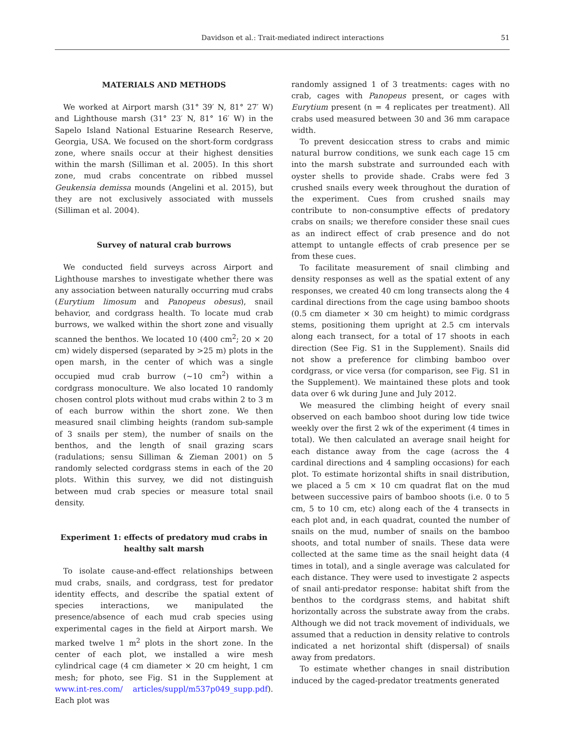Davidson et al.: Trait-mediated indirect interactions 51
MATERIALS AND METHODS
We worked at Airport marsh (31° 39′ N, 81° 27′ W) and Lighthouse marsh (31° 23′ N, 81° 16′ W) in the Sapelo Island National Estuarine Research Reserve, Georgia, USA. We focused on the short-form cordgrass zone, where snails occur at their highest densities within the marsh (Silliman et al. 2005). In this short zone, mud crabs concentrate on ribbed mussel Geukensia demissa mounds (Angelini et al. 2015), but they are not exclusively associated with mussels (Silliman et al. 2004).
Survey of natural crab burrows
We conducted field surveys across Airport and Lighthouse marshes to investigate whether there was any association between naturally occurring mud crabs (Eurytium limosum and Panopeus obesus), snail behavior, and cordgrass health. To locate mud crab burrows, we walked within the short zone and visually scanned the benthos. We located 10 (400 cm<sup>2</sup>; 20 × 20 cm) widely dispersed (separated by >25 m) plots in the open marsh, in the center of which was a single occupied mud crab burrow (~10 cm<sup>2</sup>) within a cordgrass monoculture. We also located 10 randomly chosen control plots without mud crabs within 2 to 3 m of each burrow within the short zone. We then measured snail climbing heights (random sub-sample of 3 snails per stem), the number of snails on the benthos, and the length of snail grazing scars (radulations; sensu Silliman & Zieman 2001) on 5 randomly selected cordgrass stems in each of the 20 plots. Within this survey, we did not distinguish between mud crab species or measure total snail density.
Experiment 1: effects of predatory mud crabs in healthy salt marsh
To isolate cause-and-effect relationships between mud crabs, snails, and cordgrass, test for predator identity effects, and describe the spatial extent of species interactions, we manipulated the presence/absence of each mud crab species using experimental cages in the field at Airport marsh. We marked twelve 1 m<sup>2</sup> plots in the short zone. In the center of each plot, we installed a wire mesh cylindrical cage (4 cm diameter × 20 cm height, 1 cm mesh; for photo, see Fig. S1 in the Supplement at www.int-res.com/ articles/suppl/m537p049_supp.pdf). Each plot was
randomly assigned 1 of 3 treatments: cages with no crab, cages with Panopeus present, or cages with Eurytium present (n = 4 replicates per treatment). All crabs used measured between 30 and 36 mm carapace width.
To prevent desiccation stress to crabs and mimic natural burrow conditions, we sunk each cage 15 cm into the marsh substrate and surrounded each with oyster shells to provide shade. Crabs were fed 3 crushed snails every week throughout the duration of the experiment. Cues from crushed snails may contribute to non-consumptive effects of predatory crabs on snails; we therefore consider these snail cues as an indirect effect of crab presence and do not attempt to untangle effects of crab presence per se from these cues.
To facilitate measurement of snail climbing and density responses as well as the spatial extent of any responses, we created 40 cm long transects along the 4 cardinal directions from the cage using bamboo shoots (0.5 cm diameter × 30 cm height) to mimic cordgrass stems, positioning them upright at 2.5 cm intervals along each transect, for a total of 17 shoots in each direction (See Fig. S1 in the Supplement). Snails did not show a preference for climbing bamboo over cordgrass, or vice versa (for comparison, see Fig. S1 in the Supplement). We maintained these plots and took data over 6 wk during June and July 2012.
We measured the climbing height of every snail observed on each bamboo shoot during low tide twice weekly over the first 2 wk of the experiment (4 times in total). We then calculated an average snail height for each distance away from the cage (across the 4 cardinal directions and 4 sampling occasions) for each plot. To estimate horizontal shifts in snail distribution, we placed a 5 cm × 10 cm quadrat flat on the mud between successive pairs of bamboo shoots (i.e. 0 to 5 cm, 5 to 10 cm, etc) along each of the 4 transects in each plot and, in each quadrat, counted the number of snails on the mud, number of snails on the bamboo shoots, and total number of snails. These data were collected at the same time as the snail height data (4 times in total), and a single average was calculated for each distance. They were used to investigate 2 aspects of snail anti-predator response: habitat shift from the benthos to the cordgrass stems, and habitat shift horizontally across the substrate away from the crabs. Although we did not track movement of individuals, we assumed that a reduction in density relative to controls indicated a net horizontal shift (dispersal) of snails away from predators.
To estimate whether changes in snail distribution induced by the caged-predator treatments generated